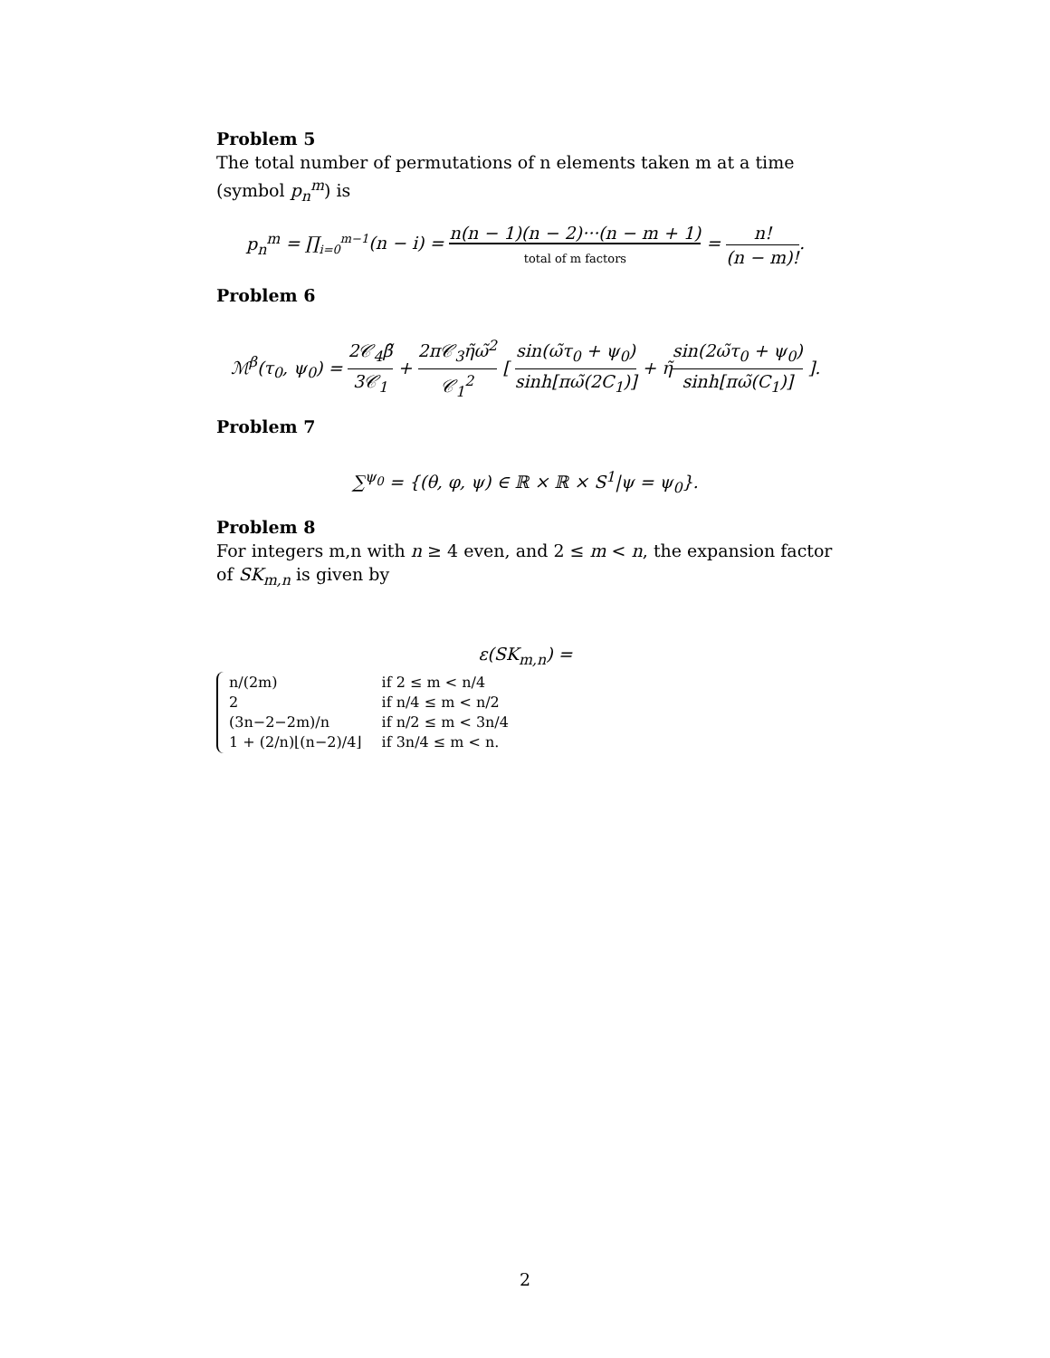Problem 5
The total number of permutations of n elements taken m at a time (symbol p<sub>n</sub><sup>m</sup>) is
p<sub>n</sub><sup>m</sup> = ∏<sub>i=0</sub><sup>m−1</sup>(n − i) = n(n − 1)(n − 2)···(n − m + 1)
total of m factors = n! (n − m)!.
Problem 6
ℳ<sup>β</sup>(τ<sub>0</sub>, ψ<sub>0</sub>) = 2𝒞<sub>4</sub>β̃ 3𝒞<sub>1</sub> + 2π𝒞<sub>3</sub>η̃ω̃<sup>2</sup> 𝒞<sub>1</sub><sup>2</sup> [ sin(ω̃τ<sub>0</sub> + ψ<sub>0</sub>) sinh[πω̃(2C<sub>1</sub>)] + η̃sin(2ω̃τ<sub>0</sub> + ψ<sub>0</sub>) sinh[πω̃(C<sub>1</sub>)] ].
Problem 7
∑<sup>ψ<sub>0</sub></sup> = {(θ, φ, ψ) ∈ ℝ × ℝ × S<sup>1</sup>|ψ = ψ<sub>0</sub>}.
Problem 8
For integers m,n with n ≥ 4 even, and 2 ≤ m < n, the expansion factor of SK<sub>m,n</sub> is given by
ε(SK<sub>m,n</sub>) =
| n/(2m) | if 2 ≤ m < n/4 |
| 2 | if n/4 ≤ m < n/2 |
| (3n−2−2m)/n | if n/2 ≤ m < 3n/4 |
| 1 + (2/n)⌊(n−2)/4⌋ | if 3n/4 ≤ m < n. |
2